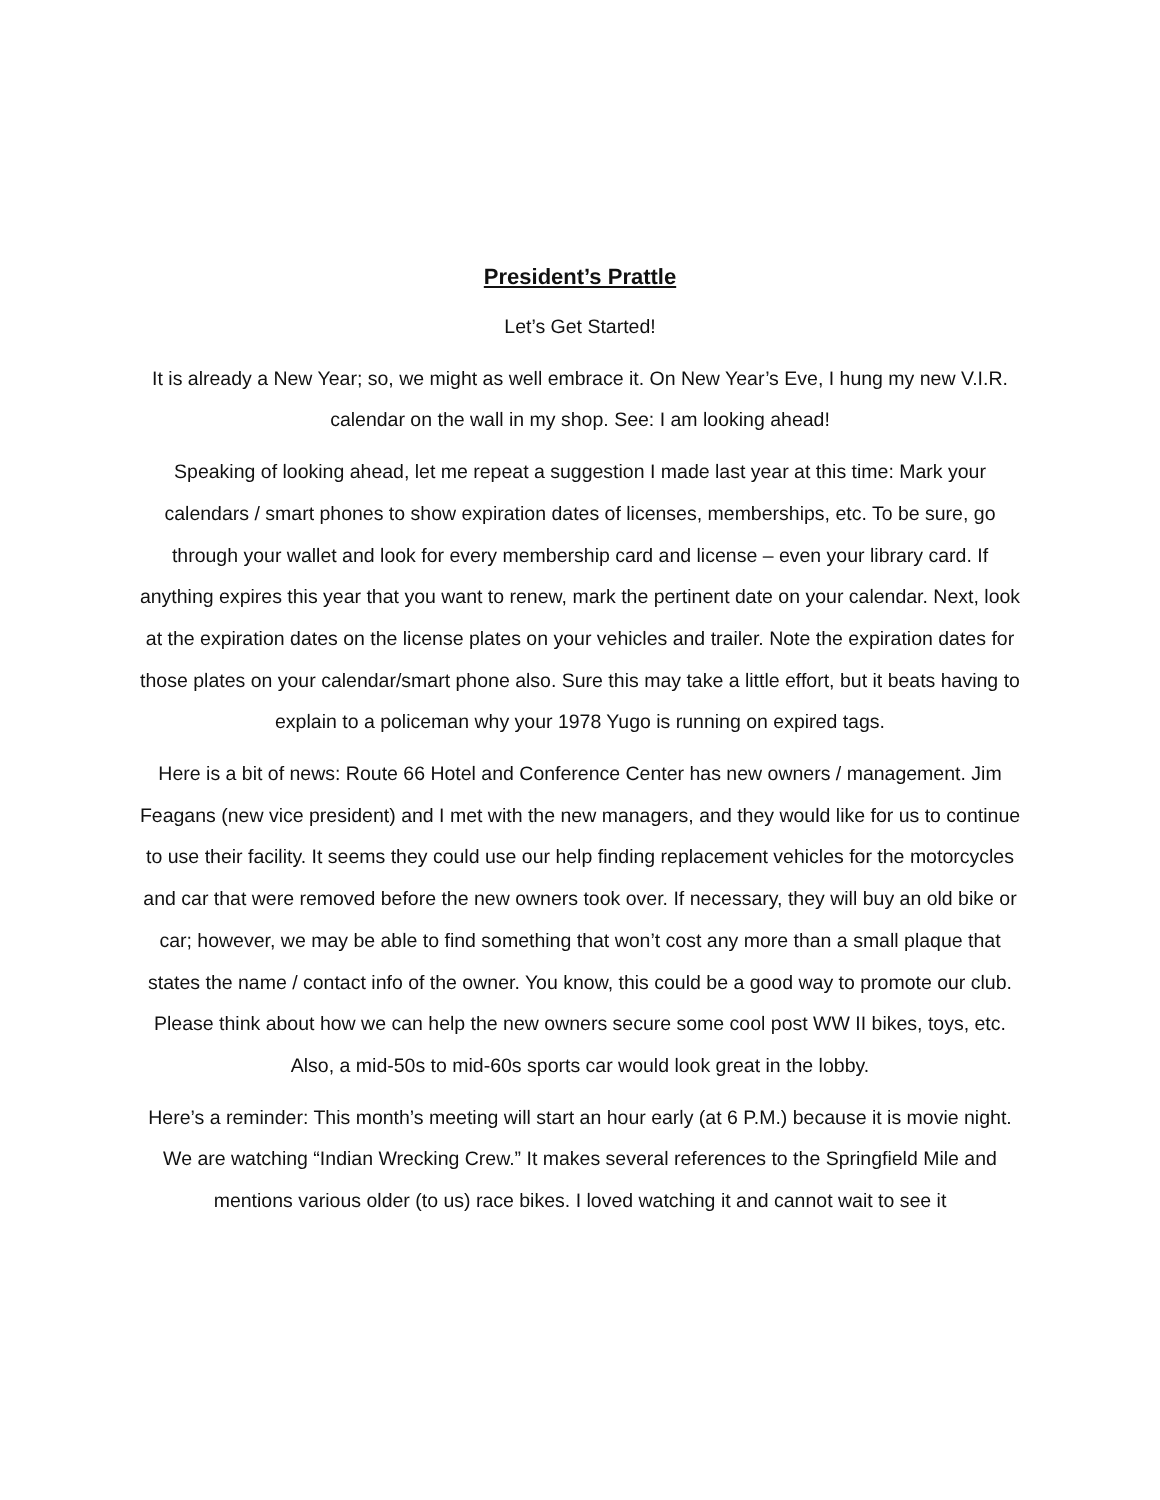President’s Prattle
Let’s Get Started!
It is already a New Year; so, we might as well embrace it. On New Year’s Eve, I hung my new V.I.R. calendar on the wall in my shop. See: I am looking ahead!
Speaking of looking ahead, let me repeat a suggestion I made last year at this time: Mark your calendars / smart phones to show expiration dates of licenses, memberships, etc. To be sure, go through your wallet and look for every membership card and license – even your library card. If anything expires this year that you want to renew, mark the pertinent date on your calendar. Next, look at the expiration dates on the license plates on your vehicles and trailer. Note the expiration dates for those plates on your calendar/smart phone also. Sure this may take a little effort, but it beats having to explain to a policeman why your 1978 Yugo is running on expired tags.
Here is a bit of news: Route 66 Hotel and Conference Center has new owners / management. Jim Feagans (new vice president) and I met with the new managers, and they would like for us to continue to use their facility. It seems they could use our help finding replacement vehicles for the motorcycles and car that were removed before the new owners took over. If necessary, they will buy an old bike or car; however, we may be able to find something that won’t cost any more than a small plaque that states the name / contact info of the owner. You know, this could be a good way to promote our club. Please think about how we can help the new owners secure some cool post WW II bikes, toys, etc. Also, a mid-50s to mid-60s sports car would look great in the lobby.
Here’s a reminder: This month’s meeting will start an hour early (at 6 P.M.) because it is movie night. We are watching “Indian Wrecking Crew.” It makes several references to the Springfield Mile and mentions various older (to us) race bikes. I loved watching it and cannot wait to see it